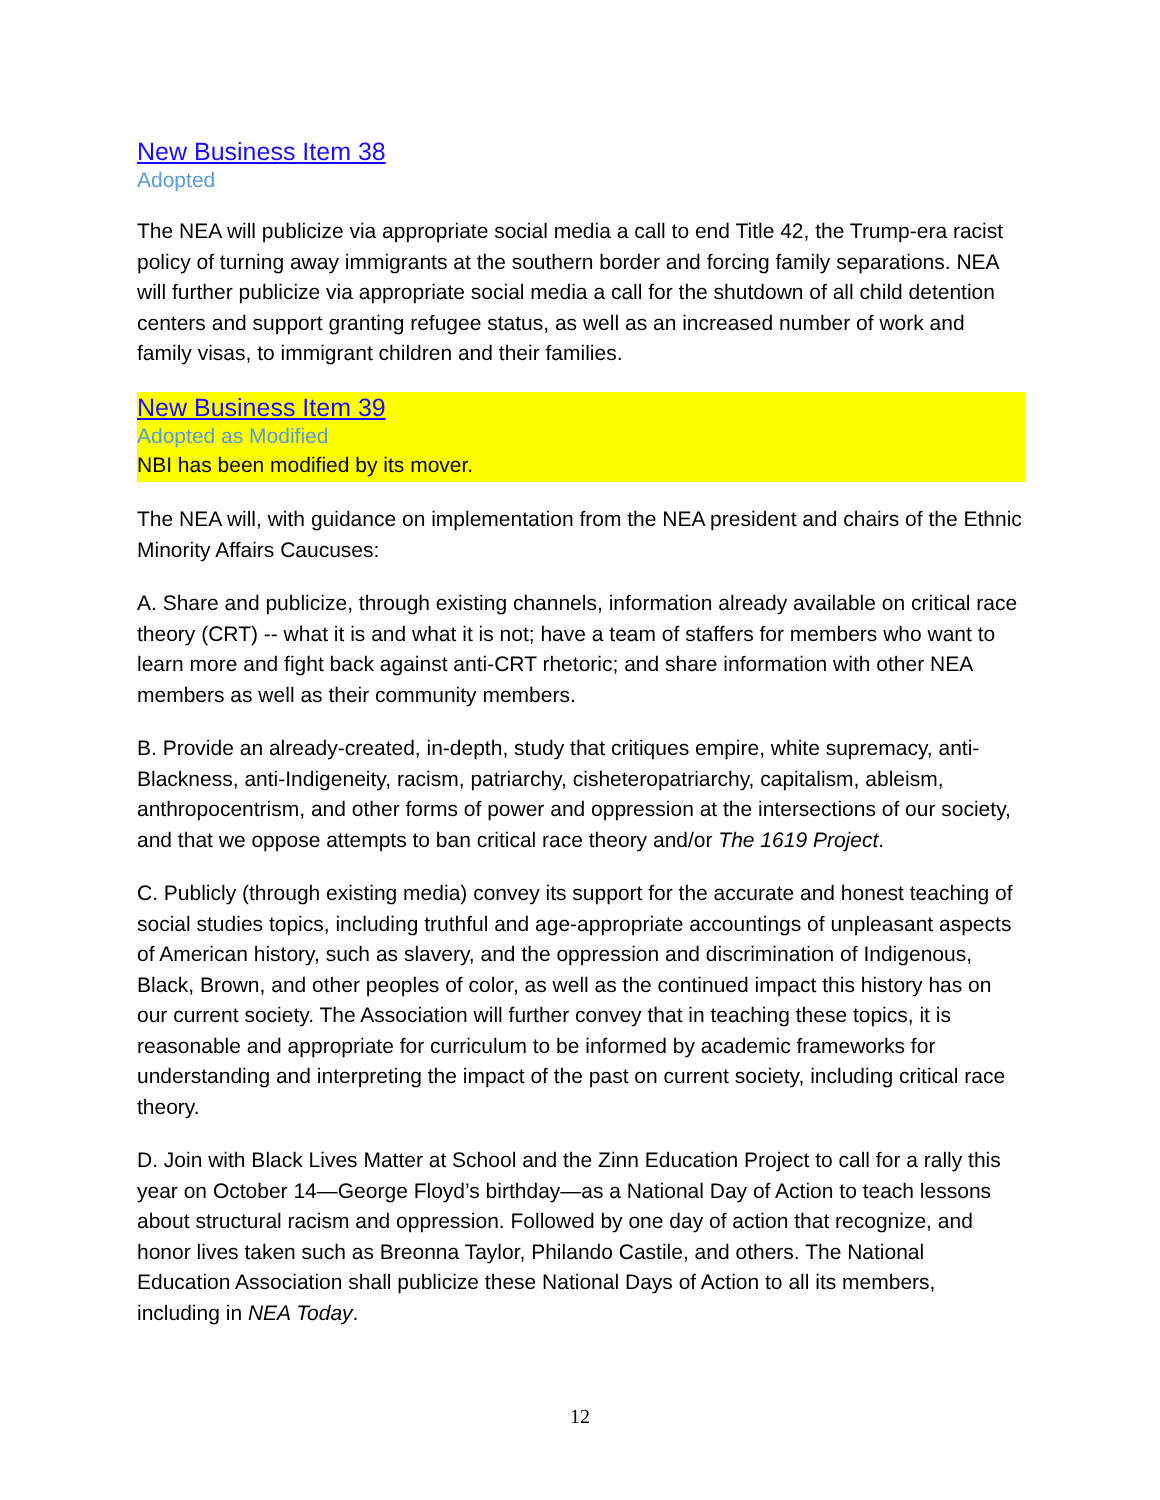New Business Item 38
Adopted
The NEA will publicize via appropriate social media a call to end Title 42, the Trump-era racist policy of turning away immigrants at the southern border and forcing family separations. NEA will further publicize via appropriate social media a call for the shutdown of all child detention centers and support granting refugee status, as well as an increased number of work and family visas, to immigrant children and their families.
New Business Item 39
Adopted as Modified
NBI has been modified by its mover.
The NEA will, with guidance on implementation from the NEA president and chairs of the Ethnic Minority Affairs Caucuses:
A. Share and publicize, through existing channels, information already available on critical race theory (CRT) -- what it is and what it is not; have a team of staffers for members who want to learn more and fight back against anti-CRT rhetoric; and share information with other NEA members as well as their community members.
B. Provide an already-created, in-depth, study that critiques empire, white supremacy, anti-Blackness, anti-Indigeneity, racism, patriarchy, cisheteropatriarchy, capitalism, ableism, anthropocentrism, and other forms of power and oppression at the intersections of our society, and that we oppose attempts to ban critical race theory and/or The 1619 Project.
C. Publicly (through existing media) convey its support for the accurate and honest teaching of social studies topics, including truthful and age-appropriate accountings of unpleasant aspects of American history, such as slavery, and the oppression and discrimination of Indigenous, Black, Brown, and other peoples of color, as well as the continued impact this history has on our current society. The Association will further convey that in teaching these topics, it is reasonable and appropriate for curriculum to be informed by academic frameworks for understanding and interpreting the impact of the past on current society, including critical race theory.
D. Join with Black Lives Matter at School and the Zinn Education Project to call for a rally this year on October 14—George Floyd’s birthday—as a National Day of Action to teach lessons about structural racism and oppression. Followed by one day of action that recognize, and honor lives taken such as Breonna Taylor, Philando Castile, and others. The National Education Association shall publicize these National Days of Action to all its members, including in NEA Today.
12